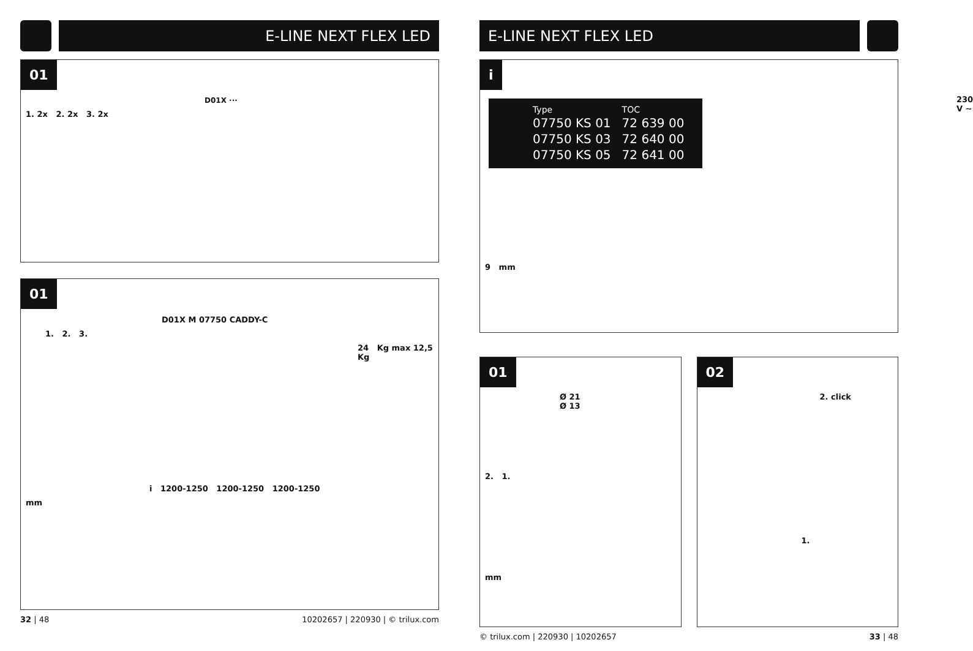E-LINE NEXT FLEX LED
01
D01X ···
1. 2x 2. 2x 3. 2x
01
D01X M 07750 CADDY-C
1. 2. 3.
24 Kg max 12,5 Kg
i 1200-1250 1200-1250 1200-1250
mm
32 | 48 10202657 | 220930 | © trilux.com
E-LINE NEXT FLEX LED
i
230 V ~
| Type | TOC |
| --- | --- |
| 07750 KS 01 | 72 639 00 |
| 07750 KS 03 | 72 640 00 |
| 07750 KS 05 | 72 641 00 |
9 mm
01
Ø 21
Ø 13
2. 1.
mm
02
2. click
1.
© trilux.com | 220930 | 10202657 33 | 48